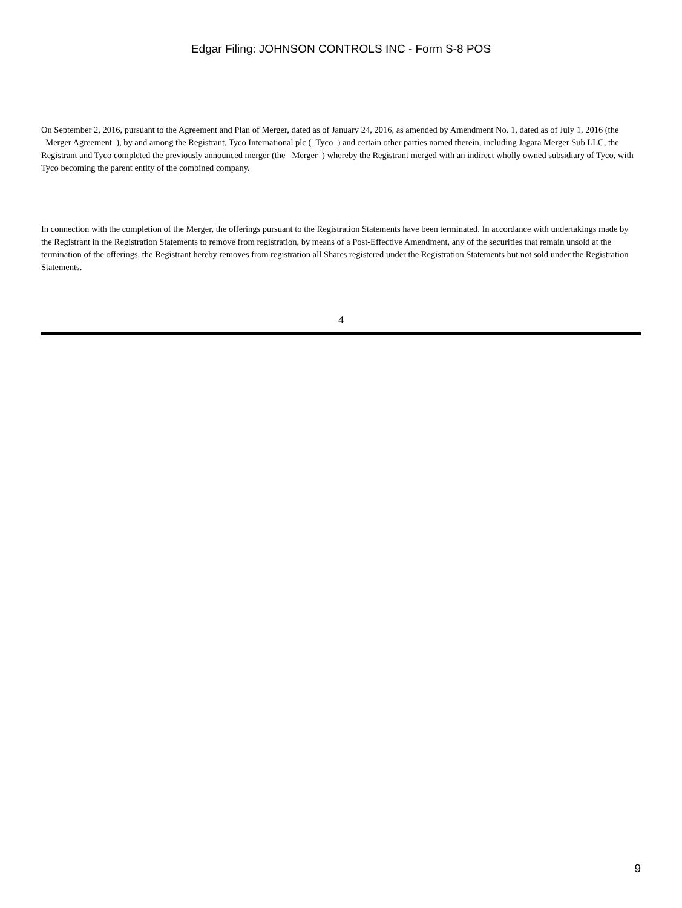Edgar Filing: JOHNSON CONTROLS INC - Form S-8 POS
On September 2, 2016, pursuant to the Agreement and Plan of Merger, dated as of January 24, 2016, as amended by Amendment No. 1, dated as of July 1, 2016 (the Merger Agreement ), by and among the Registrant, Tyco International plc ( Tyco ) and certain other parties named therein, including Jagara Merger Sub LLC, the Registrant and Tyco completed the previously announced merger (the Merger ) whereby the Registrant merged with an indirect wholly owned subsidiary of Tyco, with Tyco becoming the parent entity of the combined company.
In connection with the completion of the Merger, the offerings pursuant to the Registration Statements have been terminated. In accordance with undertakings made by the Registrant in the Registration Statements to remove from registration, by means of a Post-Effective Amendment, any of the securities that remain unsold at the termination of the offerings, the Registrant hereby removes from registration all Shares registered under the Registration Statements but not sold under the Registration Statements.
4
9